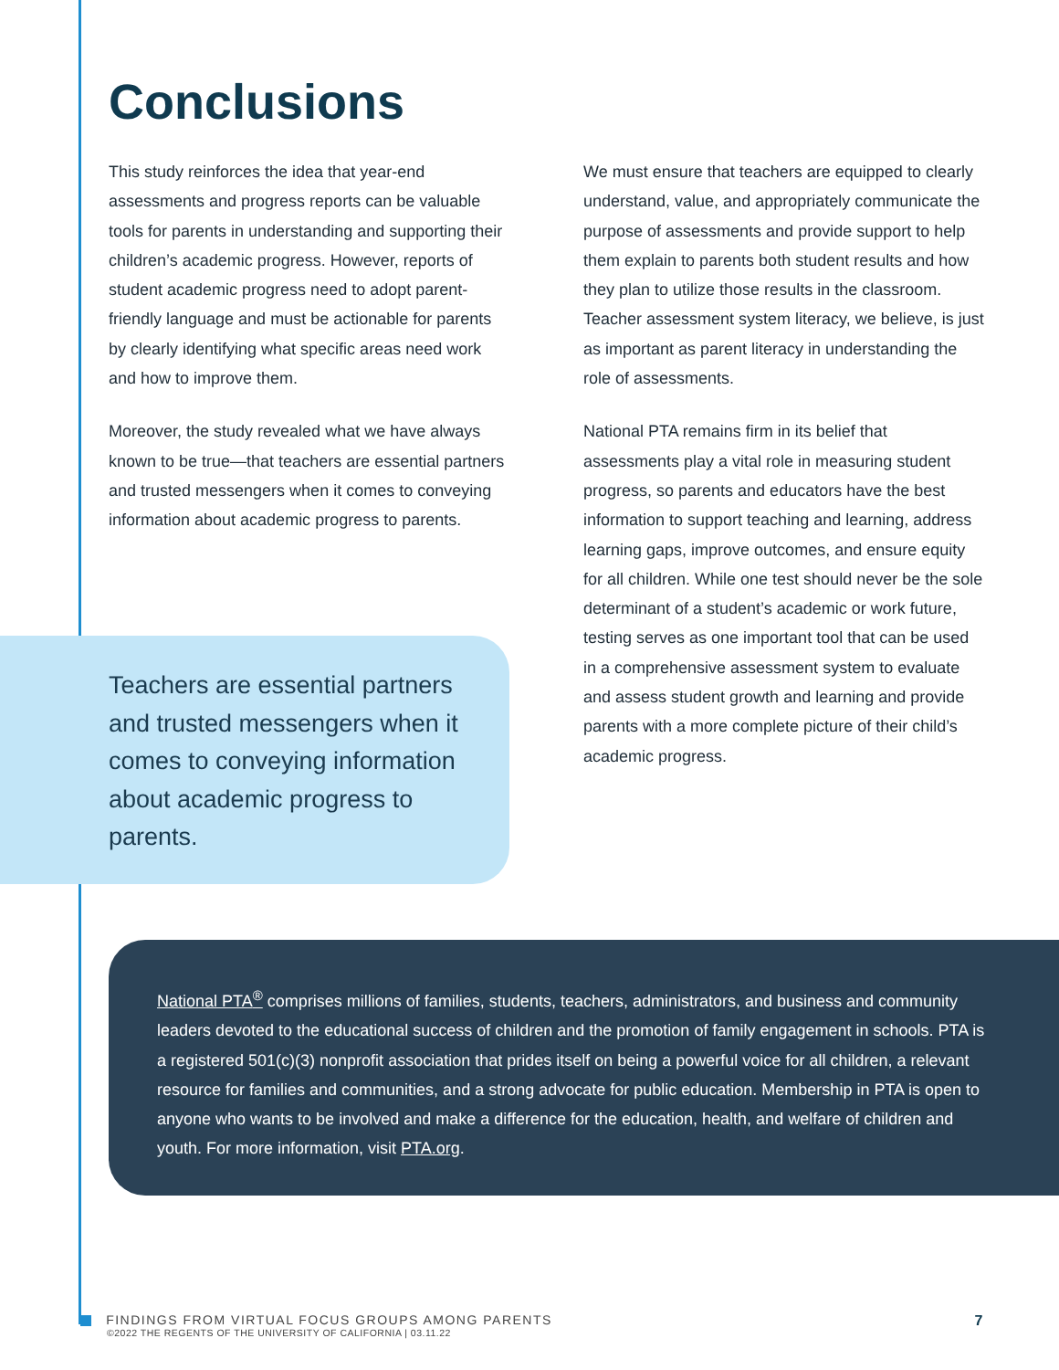Conclusions
This study reinforces the idea that year-end assessments and progress reports can be valuable tools for parents in understanding and supporting their children’s academic progress. However, reports of student academic progress need to adopt parent-friendly language and must be actionable for parents by clearly identifying what specific areas need work and how to improve them.
Moreover, the study revealed what we have always known to be true—that teachers are essential partners and trusted messengers when it comes to conveying information about academic progress to parents.
We must ensure that teachers are equipped to clearly understand, value, and appropriately communicate the purpose of assessments and provide support to help them explain to parents both student results and how they plan to utilize those results in the classroom. Teacher assessment system literacy, we believe, is just as important as parent literacy in understanding the role of assessments.
National PTA remains firm in its belief that assessments play a vital role in measuring student progress, so parents and educators have the best information to support teaching and learning, address learning gaps, improve outcomes, and ensure equity for all children. While one test should never be the sole determinant of a student’s academic or work future, testing serves as one important tool that can be used in a comprehensive assessment system to evaluate and assess student growth and learning and provide parents with a more complete picture of their child’s academic progress.
Teachers are essential partners and trusted messengers when it comes to conveying information about academic progress to parents.
National PTA<sup>®</sup> comprises millions of families, students, teachers, administrators, and business and community leaders devoted to the educational success of children and the promotion of family engagement in schools. PTA is a registered 501(c)(3) nonprofit association that prides itself on being a powerful voice for all children, a relevant resource for families and communities, and a strong advocate for public education. Membership in PTA is open to anyone who wants to be involved and make a difference for the education, health, and welfare of children and youth. For more information, visit PTA.org.
FINDINGS FROM VIRTUAL FOCUS GROUPS AMONG PARENTS
©2022 THE REGENTS OF THE UNIVERSITY OF CALIFORNIA | 03.11.22 7